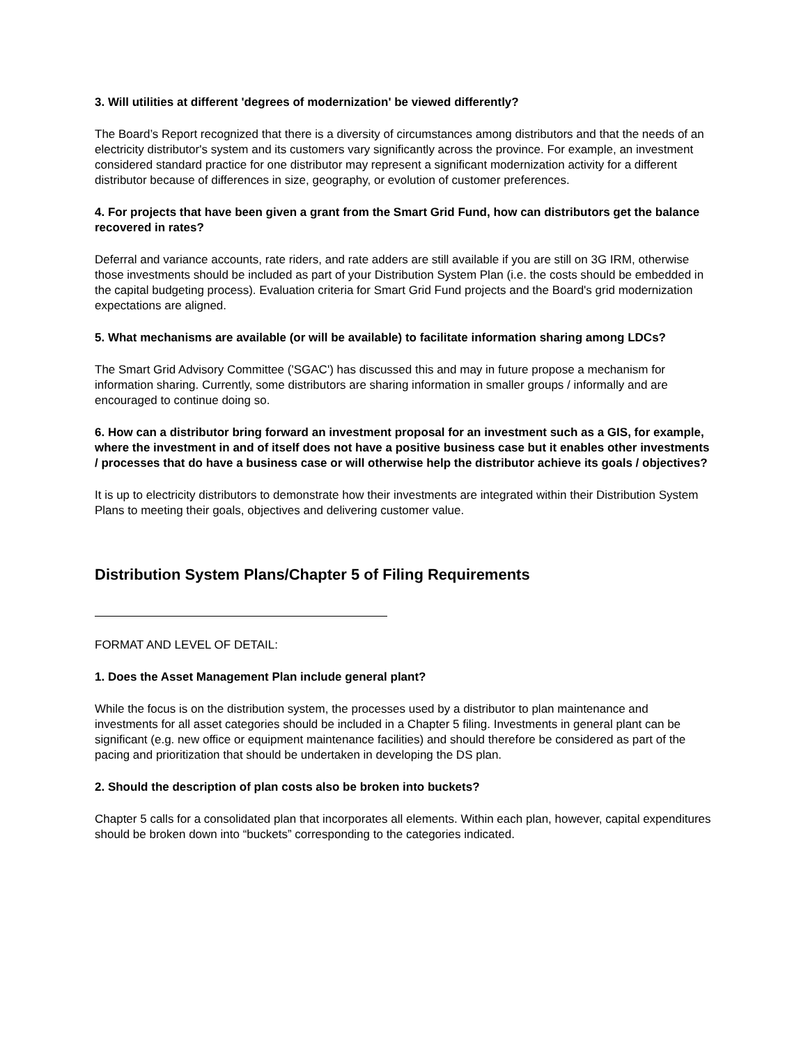3. Will utilities at different 'degrees of modernization' be viewed differently?
The Board’s Report recognized that there is a diversity of circumstances among distributors and that the needs of an electricity distributor's system and its customers vary significantly across the province. For example, an investment considered standard practice for one distributor may represent a significant modernization activity for a different distributor because of differences in size, geography, or evolution of customer preferences.
4. For projects that have been given a grant from the Smart Grid Fund, how can distributors get the balance recovered in rates?
Deferral and variance accounts, rate riders, and rate adders are still available if you are still on 3G IRM, otherwise those investments should be included as part of your Distribution System Plan (i.e. the costs should be embedded in the capital budgeting process). Evaluation criteria for Smart Grid Fund projects and the Board's grid modernization expectations are aligned.
5. What mechanisms are available (or will be available) to facilitate information sharing among LDCs?
The Smart Grid Advisory Committee ('SGAC') has discussed this and may in future propose a mechanism for information sharing. Currently, some distributors are sharing information in smaller groups / informally and are encouraged to continue doing so.
6. How can a distributor bring forward an investment proposal for an investment such as a GIS, for example, where the investment in and of itself does not have a positive business case but it enables other investments / processes that do have a business case or will otherwise help the distributor achieve its goals / objectives?
It is up to electricity distributors to demonstrate how their investments are integrated within their Distribution System Plans to meeting their goals, objectives and delivering customer value.
Distribution System Plans/Chapter 5 of Filing Requirements
FORMAT AND LEVEL OF DETAIL:
1. Does the Asset Management Plan include general plant?
While the focus is on the distribution system, the processes used by a distributor to plan maintenance and investments for all asset categories should be included in a Chapter 5 filing. Investments in general plant can be significant (e.g. new office or equipment maintenance facilities) and should therefore be considered as part of the pacing and prioritization that should be undertaken in developing the DS plan.
2. Should the description of plan costs also be broken into buckets?
Chapter 5 calls for a consolidated plan that incorporates all elements. Within each plan, however, capital expenditures should be broken down into “buckets” corresponding to the categories indicated.